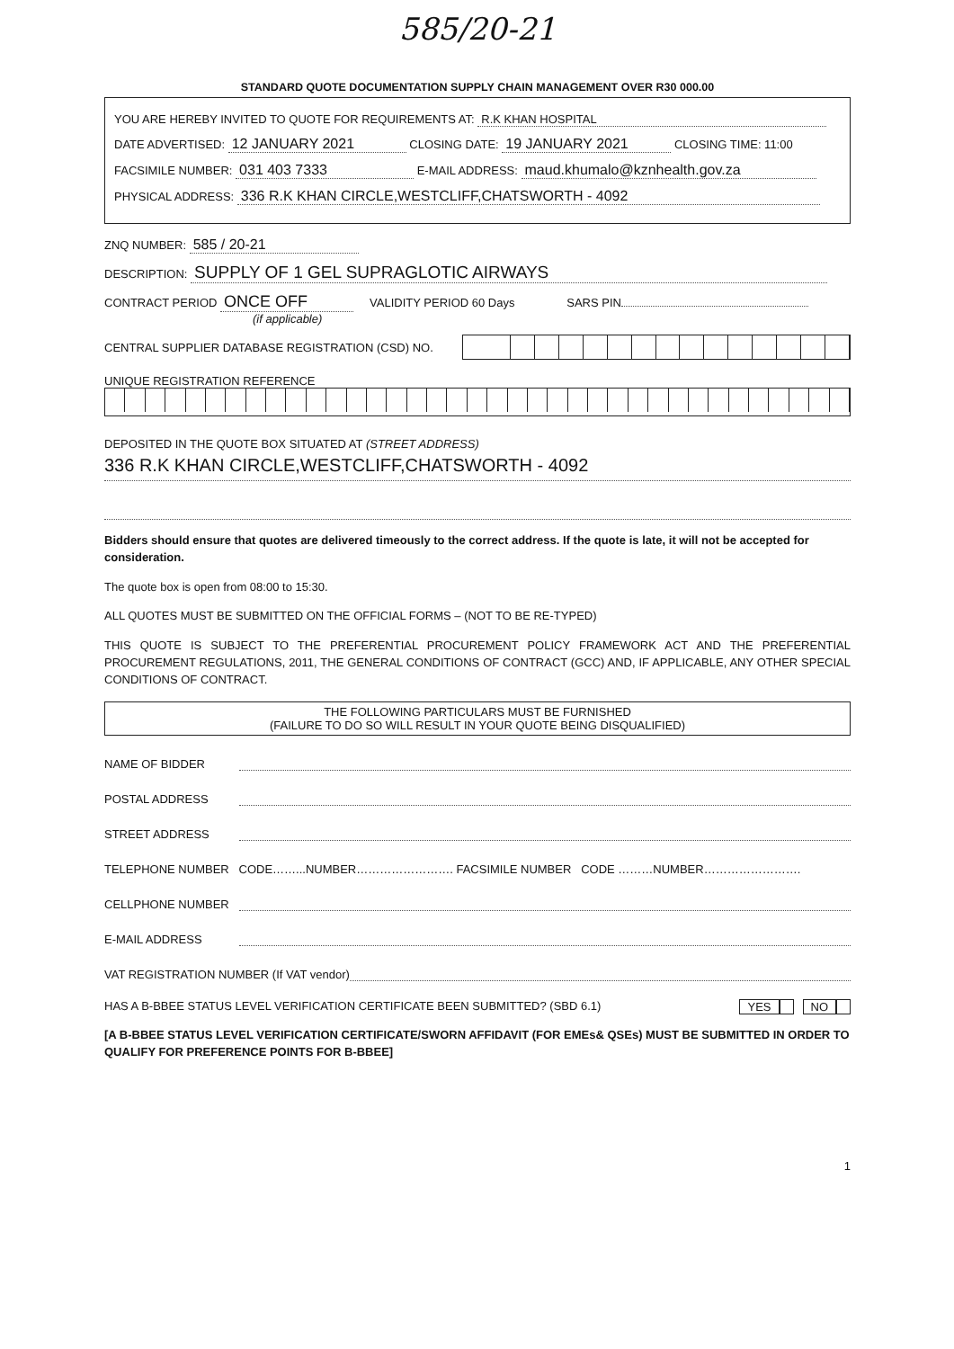585/20-21
STANDARD QUOTE DOCUMENTATION SUPPLY CHAIN MANAGEMENT OVER R30 000.00
YOU ARE HEREBY INVITED TO QUOTE FOR REQUIREMENTS AT: R.K KHAN HOSPITAL
DATE ADVERTISED: 12 JANUARY 2021 CLOSING DATE: 19 JANUARY 2021 CLOSING TIME: 11:00
FACSIMILE NUMBER: 031 403 7333 E-MAIL ADDRESS: maud.khumalo@kznhealth.gov.za
PHYSICAL ADDRESS: 336 R.K KHAN CIRCLE,WESTCLIFF,CHATSWORTH - 4092
ZNQ NUMBER: 585 / 20-21
DESCRIPTION: SUPPLY OF 1 GEL SUPRAGLOTIC AIRWAYS
CONTRACT PERIOD ONCE OFF VALIDITY PERIOD 60 Days SARS PIN
(if applicable)
CENTRAL SUPPLIER DATABASE REGISTRATION (CSD) NO.
UNIQUE REGISTRATION REFERENCE
DEPOSITED IN THE QUOTE BOX SITUATED AT (STREET ADDRESS)
336 R.K KHAN CIRCLE,WESTCLIFF,CHATSWORTH - 4092
Bidders should ensure that quotes are delivered timeously to the correct address. If the quote is late, it will not be accepted for consideration.
The quote box is open from 08:00 to 15:30.
ALL QUOTES MUST BE SUBMITTED ON THE OFFICIAL FORMS – (NOT TO BE RE-TYPED)
THIS QUOTE IS SUBJECT TO THE PREFERENTIAL PROCUREMENT POLICY FRAMEWORK ACT AND THE PREFERENTIAL PROCUREMENT REGULATIONS, 2011, THE GENERAL CONDITIONS OF CONTRACT (GCC) AND, IF APPLICABLE, ANY OTHER SPECIAL CONDITIONS OF CONTRACT.
THE FOLLOWING PARTICULARS MUST BE FURNISHED
(FAILURE TO DO SO WILL RESULT IN YOUR QUOTE BEING DISQUALIFIED)
NAME OF BIDDER
POSTAL ADDRESS
STREET ADDRESS
TELEPHONE NUMBER CODE……...NUMBER……………………. FACSIMILE NUMBER CODE ………NUMBER…………………….
CELLPHONE NUMBER
E-MAIL ADDRESS
VAT REGISTRATION NUMBER (If VAT vendor)
HAS A B-BBEE STATUS LEVEL VERIFICATION CERTIFICATE BEEN SUBMITTED? (SBD 6.1) YES NO
[A B-BBEE STATUS LEVEL VERIFICATION CERTIFICATE/SWORN AFFIDAVIT (FOR EMEs& QSEs) MUST BE SUBMITTED IN ORDER TO QUALIFY FOR PREFERENCE POINTS FOR B-BBEE]
1